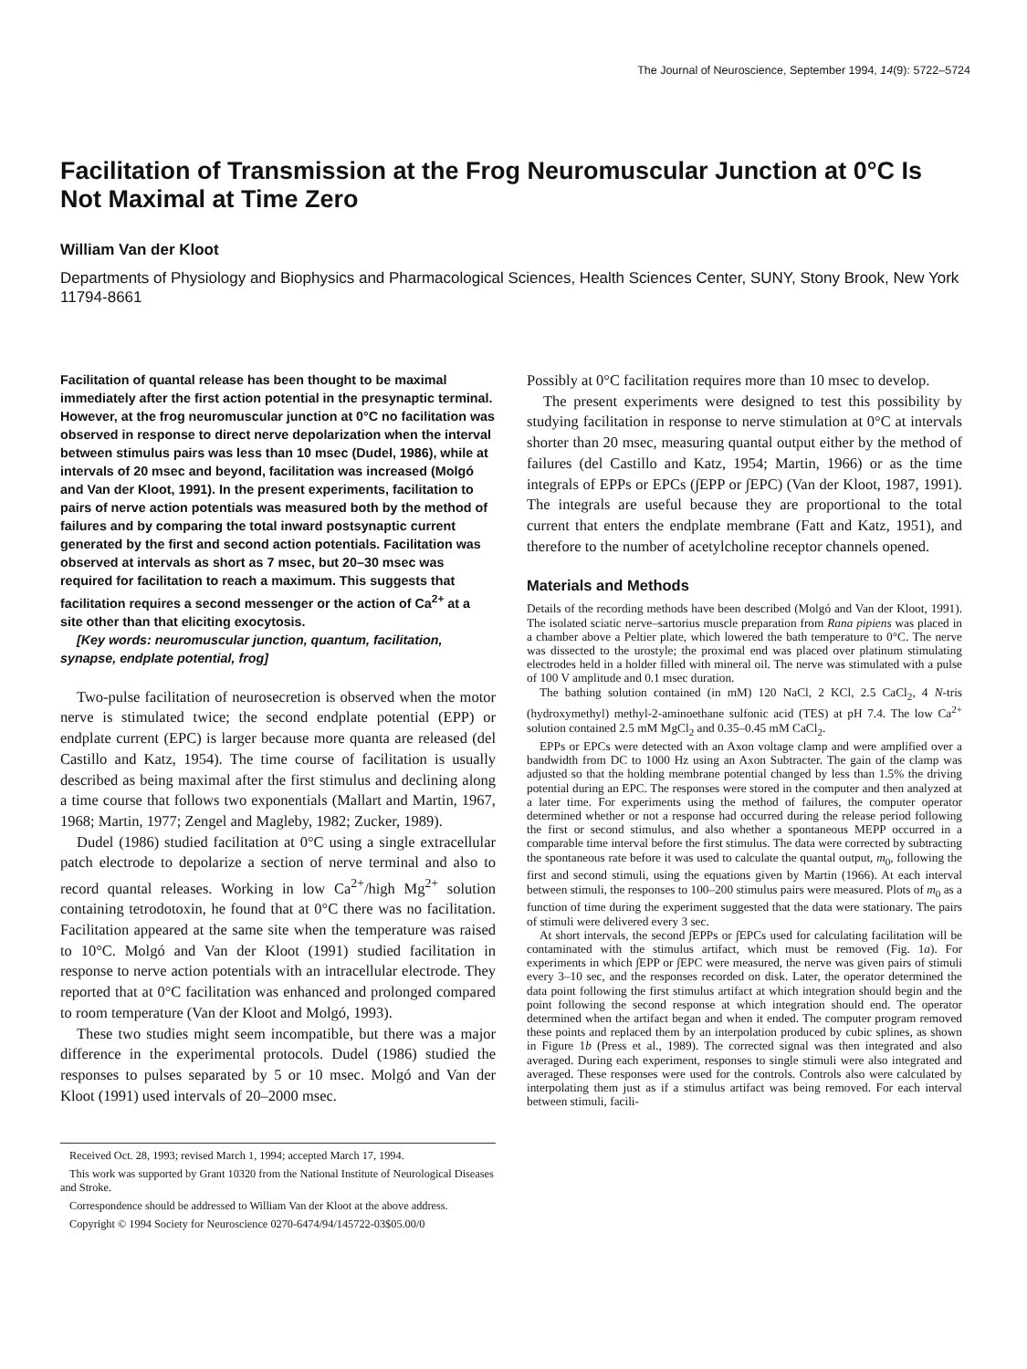The Journal of Neuroscience, September 1994, 14(9): 5722–5724
Facilitation of Transmission at the Frog Neuromuscular Junction at 0°C Is Not Maximal at Time Zero
William Van der Kloot
Departments of Physiology and Biophysics and Pharmacological Sciences, Health Sciences Center, SUNY, Stony Brook, New York 11794-8661
Facilitation of quantal release has been thought to be maximal immediately after the first action potential in the presynaptic terminal. However, at the frog neuromuscular junction at 0°C no facilitation was observed in response to direct nerve depolarization when the interval between stimulus pairs was less than 10 msec (Dudel, 1986), while at intervals of 20 msec and beyond, facilitation was increased (Molgó and Van der Kloot, 1991). In the present experiments, facilitation to pairs of nerve action potentials was measured both by the method of failures and by comparing the total inward postsynaptic current generated by the first and second action potentials. Facilitation was observed at intervals as short as 7 msec, but 20–30 msec was required for facilitation to reach a maximum. This suggests that facilitation requires a second messenger or the action of Ca<sup>2+</sup> at a site other than that eliciting exocytosis.
[Key words: neuromuscular junction, quantum, facilitation, synapse, endplate potential, frog]
Two-pulse facilitation of neurosecretion is observed when the motor nerve is stimulated twice; the second endplate potential (EPP) or endplate current (EPC) is larger because more quanta are released (del Castillo and Katz, 1954). The time course of facilitation is usually described as being maximal after the first stimulus and declining along a time course that follows two exponentials (Mallart and Martin, 1967, 1968; Martin, 1977; Zengel and Magleby, 1982; Zucker, 1989).
Dudel (1986) studied facilitation at 0°C using a single extracellular patch electrode to depolarize a section of nerve terminal and also to record quantal releases. Working in low Ca<sup>2+</sup>/high Mg<sup>2+</sup> solution containing tetrodotoxin, he found that at 0°C there was no facilitation. Facilitation appeared at the same site when the temperature was raised to 10°C. Molgó and Van der Kloot (1991) studied facilitation in response to nerve action potentials with an intracellular electrode. They reported that at 0°C facilitation was enhanced and prolonged compared to room temperature (Van der Kloot and Molgó, 1993).
These two studies might seem incompatible, but there was a major difference in the experimental protocols. Dudel (1986) studied the responses to pulses separated by 5 or 10 msec. Molgó and Van der Kloot (1991) used intervals of 20–2000 msec.
Received Oct. 28, 1993; revised March 1, 1994; accepted March 17, 1994.
This work was supported by Grant 10320 from the National Institute of Neurological Diseases and Stroke.
Correspondence should be addressed to William Van der Kloot at the above address.
Copyright © 1994 Society for Neuroscience 0270-6474/94/145722-03$05.00/0
Possibly at 0°C facilitation requires more than 10 msec to develop.
The present experiments were designed to test this possibility by studying facilitation in response to nerve stimulation at 0°C at intervals shorter than 20 msec, measuring quantal output either by the method of failures (del Castillo and Katz, 1954; Martin, 1966) or as the time integrals of EPPs or EPCs (∫EPP or ∫EPC) (Van der Kloot, 1987, 1991). The integrals are useful because they are proportional to the total current that enters the endplate membrane (Fatt and Katz, 1951), and therefore to the number of acetylcholine receptor channels opened.
Materials and Methods
Details of the recording methods have been described (Molgó and Van der Kloot, 1991). The isolated sciatic nerve–sartorius muscle preparation from Rana pipiens was placed in a chamber above a Peltier plate, which lowered the bath temperature to 0°C. The nerve was dissected to the urostyle; the proximal end was placed over platinum stimulating electrodes held in a holder filled with mineral oil. The nerve was stimulated with a pulse of 100 V amplitude and 0.1 msec duration.
The bathing solution contained (in mM) 120 NaCl, 2 KCl, 2.5 CaCl<sub>2</sub>, 4 N-tris (hydroxymethyl) methyl-2-aminoethane sulfonic acid (TES) at pH 7.4. The low Ca<sup>2+</sup> solution contained 2.5 mM MgCl<sub>2</sub> and 0.35–0.45 mM CaCl<sub>2</sub>.
EPPs or EPCs were detected with an Axon voltage clamp and were amplified over a bandwidth from DC to 1000 Hz using an Axon Subtracter. The gain of the clamp was adjusted so that the holding membrane potential changed by less than 1.5% the driving potential during an EPC. The responses were stored in the computer and then analyzed at a later time. For experiments using the method of failures, the computer operator determined whether or not a response had occurred during the release period following the first or second stimulus, and also whether a spontaneous MEPP occurred in a comparable time interval before the first stimulus. The data were corrected by subtracting the spontaneous rate before it was used to calculate the quantal output, m<sub>0</sub>, following the first and second stimuli, using the equations given by Martin (1966). At each interval between stimuli, the responses to 100–200 stimulus pairs were measured. Plots of m<sub>0</sub> as a function of time during the experiment suggested that the data were stationary. The pairs of stimuli were delivered every 3 sec.
At short intervals, the second ∫EPPs or ∫EPCs used for calculating facilitation will be contaminated with the stimulus artifact, which must be removed (Fig. 1a). For experiments in which ∫EPP or ∫EPC were measured, the nerve was given pairs of stimuli every 3–10 sec, and the responses recorded on disk. Later, the operator determined the data point following the first stimulus artifact at which integration should begin and the point following the second response at which integration should end. The operator determined when the artifact began and when it ended. The computer program removed these points and replaced them by an interpolation produced by cubic splines, as shown in Figure 1b (Press et al., 1989). The corrected signal was then integrated and also averaged. During each experiment, responses to single stimuli were also integrated and averaged. These responses were used for the controls. Controls also were calculated by interpolating them just as if a stimulus artifact was being removed. For each interval between stimuli, facili-